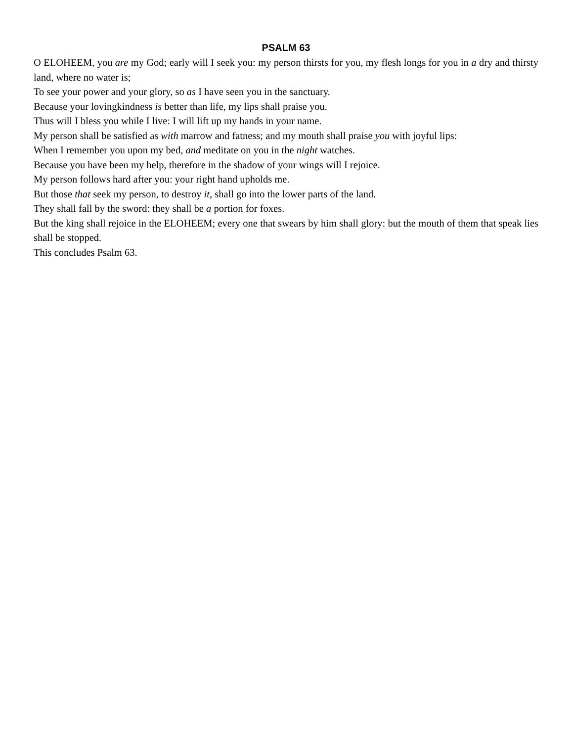PSALM 63
O ELOHEEM, you are my God; early will I seek you: my person thirsts for you, my flesh longs for you in a dry and thirsty land, where no water is;
To see your power and your glory, so as I have seen you in the sanctuary.
Because your lovingkindness is better than life, my lips shall praise you.
Thus will I bless you while I live: I will lift up my hands in your name.
My person shall be satisfied as with marrow and fatness; and my mouth shall praise you with joyful lips:
When I remember you upon my bed, and meditate on you in the night watches.
Because you have been my help, therefore in the shadow of your wings will I rejoice.
My person follows hard after you: your right hand upholds me.
But those that seek my person, to destroy it, shall go into the lower parts of the land.
They shall fall by the sword: they shall be a portion for foxes.
But the king shall rejoice in the ELOHEEM; every one that swears by him shall glory: but the mouth of them that speak lies shall be stopped.
This concludes Psalm 63.